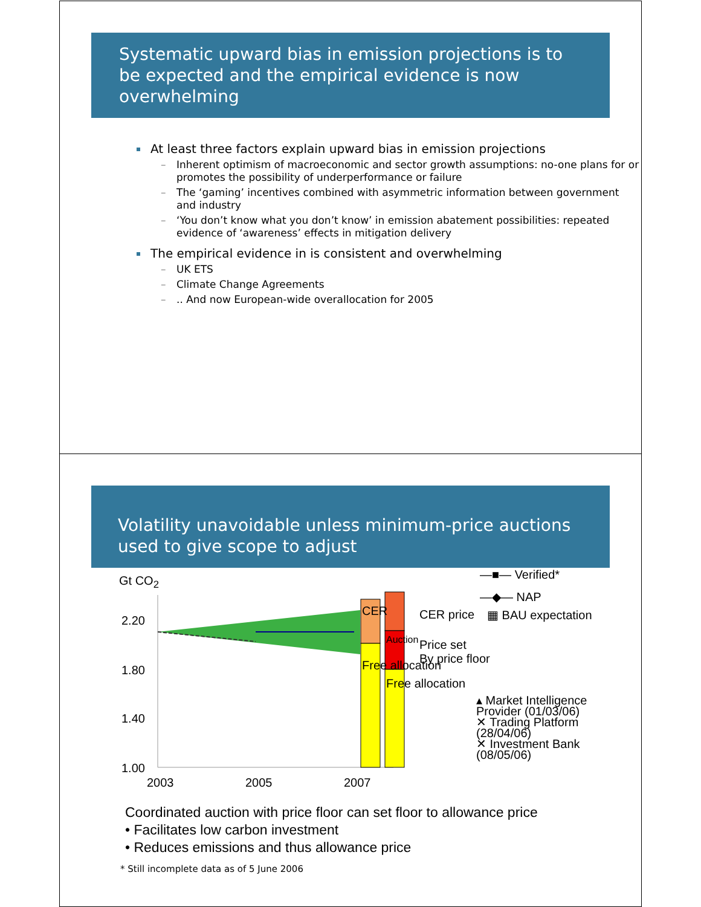Systematic upward bias in emission projections is to be expected and the empirical evidence is now overwhelming
At least three factors explain upward bias in emission projections
– Inherent optimism of macroeconomic and sector growth assumptions: no-one plans for or promotes the possibility of underperformance or failure
– The ‘gaming’ incentives combined with asymmetric information between government and industry
– ‘You don’t know what you don’t know’ in emission abatement possibilities: repeated evidence of ‘awareness’ effects in mitigation delivery
The empirical evidence in is consistent and overwhelming
– UK ETS
– Climate Change Agreements
–.. And now European-wide overallocation for 2005
Volatility unavoidable unless minimum-price auctions used to give scope to adjust
Gt CO<sub>2</sub>
2.20
1.80
1.40
1.00
2003 2005 2007
CER
Free allocation
Auction
Free allocation
—■— Verified*
—◆— NAP
CER price ▦ BAU expectation
Price set
By price floor
▴ Market Intelligence Provider (01/03/06)
✕ Trading Platform (28/04/06)
✕ Investment Bank (08/05/06)
Coordinated auction with price floor can set floor to allowance price
• Facilitates low carbon investment
• Reduces emissions and thus allowance price
* Still incomplete data as of 5 June 2006